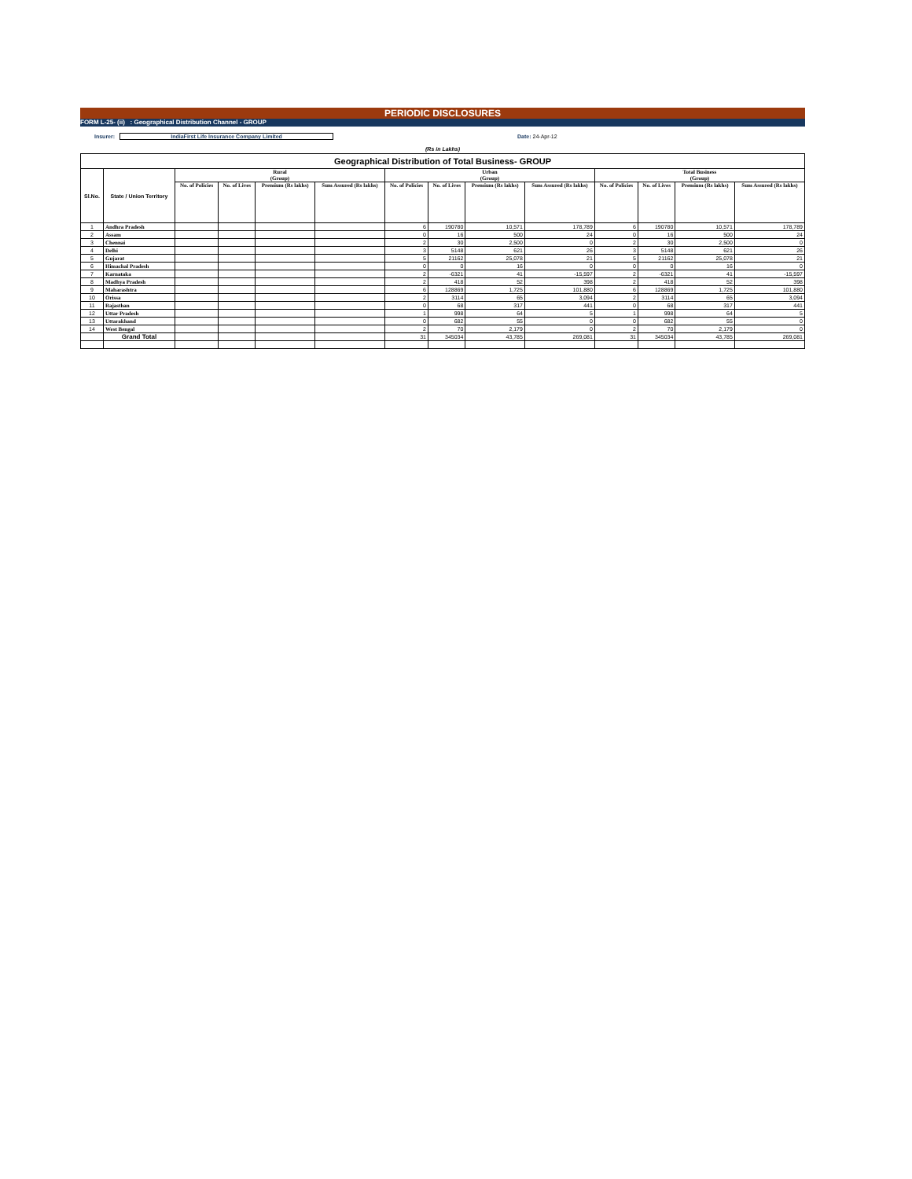PERIODIC DISCLOSURES
FORM L-25- (ii) : Geographical Distribution Channel - GROUP
Insurer: IndiaFirst Life Insurance Company Limited Date: 24-Apr-12
(Rs in Lakhs)
| Geographical Distribution of Total Business- GROUP | | | | | | | | | | | | | |
| --- | --- | --- | --- | --- | --- | --- | --- | --- | --- | --- | --- | --- | --- |
| Sl.No. | State / Union Territory | Rural (Group) | | | | Urban (Group) | | | | Total Business (Group) | | | |
| | | No. of Policies | No. of Lives | Premium (Rs lakhs) | Sum Assured (Rs lakhs) | No. of Policies | No. of Lives | Premium (Rs lakhs) | Sum Assured (Rs lakhs) | No. of Policies | No. of Lives | Premium (Rs lakhs) | Sum Assured (Rs lakhs) |
| 1 | Andhra Pradesh | | | | | 6 | 190780 | 10,571 | 178,789 | 6 | 190780 | 10,571 | 178,789 |
| 2 | Assam | | | | | 0 | 16 | 500 | 24 | 0 | 16 | 500 | 24 |
| 3 | Chennai | | | | | 2 | 30 | 2,500 | 0 | 2 | 30 | 2,500 | 0 |
| 4 | Delhi | | | | | 3 | 5148 | 621 | 26 | 3 | 5148 | 621 | 26 |
| 5 | Gujarat | | | | | 5 | 21162 | 25,078 | 21 | 5 | 21162 | 25,078 | 21 |
| 6 | Himachal Pradesh | | | | | 0 | 0 | 16 | 0 | 0 | 0 | 16 | 0 |
| 7 | Karnataka | | | | | 2 | -6321 | 41 | -15,597 | 2 | -6321 | 41 | -15,597 |
| 8 | Madhya Pradesh | | | | | 2 | 418 | 52 | 398 | 2 | 418 | 52 | 398 |
| 9 | Maharashtra | | | | | 6 | 128869 | 1,725 | 101,880 | 6 | 128869 | 1,725 | 101,880 |
| 10 | Orissa | | | | | 2 | 3114 | 65 | 3,094 | 2 | 3114 | 65 | 3,094 |
| 11 | Rajasthan | | | | | 0 | 68 | 317 | 441 | 0 | 68 | 317 | 441 |
| 12 | Uttar Pradesh | | | | | 1 | 998 | 64 | 5 | 1 | 998 | 64 | 5 |
| 13 | Uttarakhand | | | | | 0 | 682 | 55 | 0 | 0 | 682 | 55 | 0 |
| 14 | West Bengal | | | | | 2 | 70 | 2,179 | 0 | 2 | 70 | 2,179 | 0 |
| | Grand Total | | | | | 31 | 345034 | 43,785 | 269,081 | 31 | 345034 | 43,785 | 269,081 |